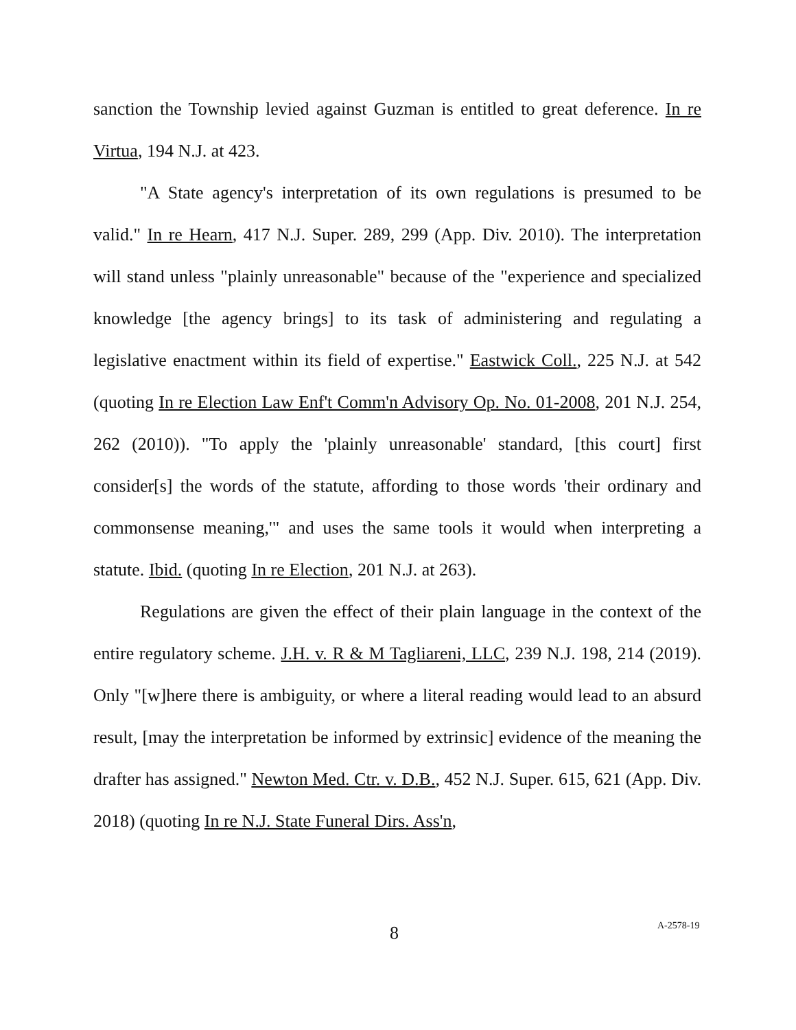sanction the Township levied against Guzman is entitled to great deference. In re Virtua, 194 N.J. at 423.
"A State agency's interpretation of its own regulations is presumed to be valid." In re Hearn, 417 N.J. Super. 289, 299 (App. Div. 2010). The interpretation will stand unless "plainly unreasonable" because of the "experience and specialized knowledge [the agency brings] to its task of administering and regulating a legislative enactment within its field of expertise." Eastwick Coll., 225 N.J. at 542 (quoting In re Election Law Enf't Comm'n Advisory Op. No. 01-2008, 201 N.J. 254, 262 (2010)). "To apply the 'plainly unreasonable' standard, [this court] first consider[s] the words of the statute, affording to those words 'their ordinary and commonsense meaning,'" and uses the same tools it would when interpreting a statute. Ibid. (quoting In re Election, 201 N.J. at 263).
Regulations are given the effect of their plain language in the context of the entire regulatory scheme. J.H. v. R & M Tagliareni, LLC, 239 N.J. 198, 214 (2019). Only "[w]here there is ambiguity, or where a literal reading would lead to an absurd result, [may the interpretation be informed by extrinsic] evidence of the meaning the drafter has assigned." Newton Med. Ctr. v. D.B., 452 N.J. Super. 615, 621 (App. Div. 2018) (quoting In re N.J. State Funeral Dirs. Ass'n,
8 A-2578-19